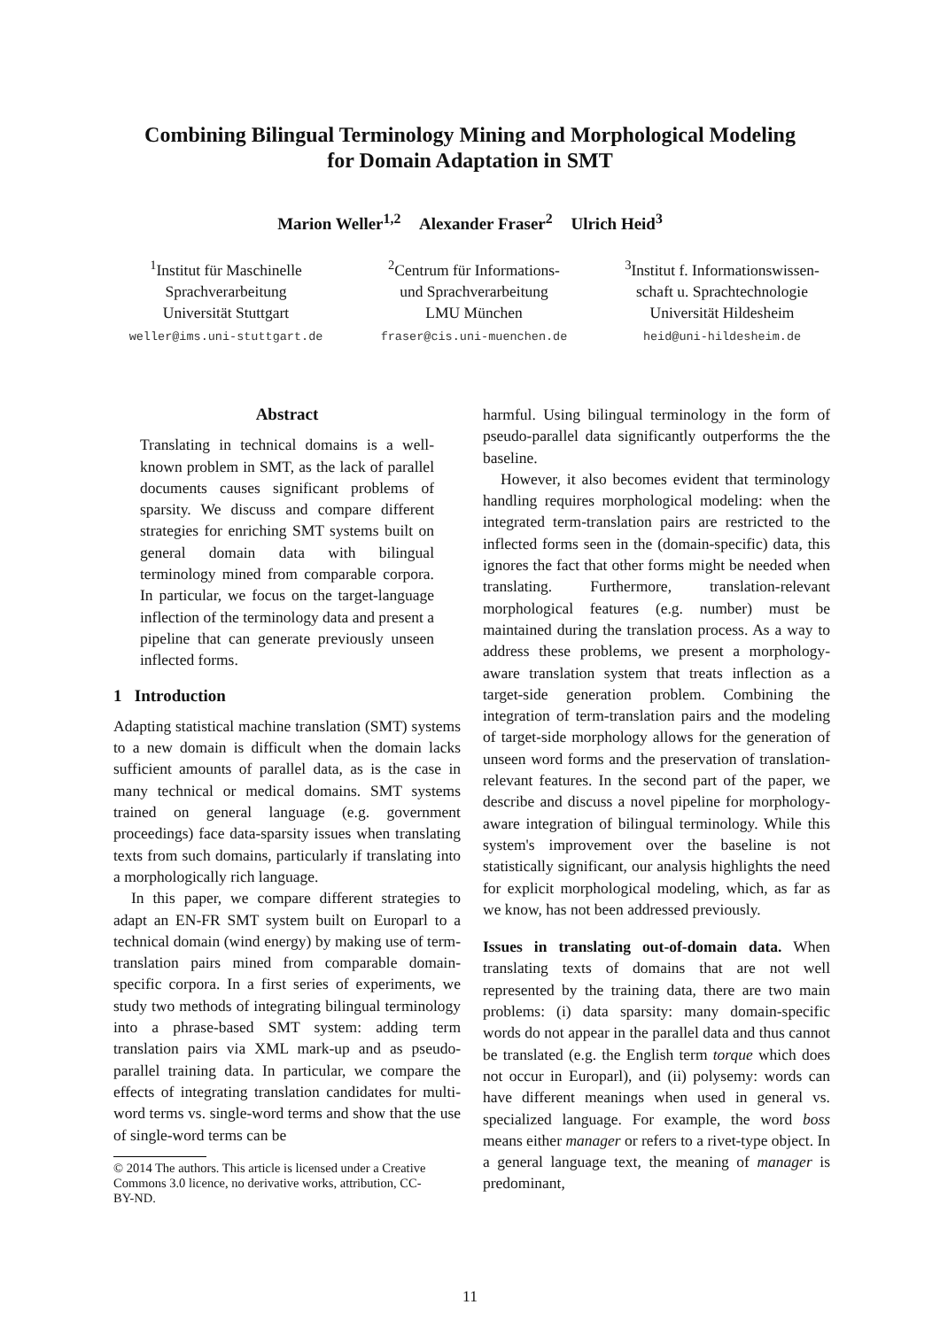Combining Bilingual Terminology Mining and Morphological Modeling
for Domain Adaptation in SMT
Marion Weller<sup>1,2</sup> Alexander Fraser<sup>2</sup> Ulrich Heid<sup>3</sup>
<sup>1</sup> Institut für Maschinelle
Sprachverarbeitung
Universität Stuttgart
weller@ims.uni-stuttgart.de
<sup>2</sup> Centrum für Informations-
und Sprachverarbeitung
LMU München
fraser@cis.uni-muenchen.de
<sup>3</sup> Institut f. Informationswissen-
schaft u. Sprachtechnologie
Universität Hildesheim
heid@uni-hildesheim.de
Abstract
Translating in technical domains is a well-known problem in SMT, as the lack of parallel documents causes significant problems of sparsity. We discuss and compare different strategies for enriching SMT systems built on general domain data with bilingual terminology mined from comparable corpora. In particular, we focus on the target-language inflection of the terminology data and present a pipeline that can generate previously unseen inflected forms.
1 Introduction
Adapting statistical machine translation (SMT) systems to a new domain is difficult when the domain lacks sufficient amounts of parallel data, as is the case in many technical or medical domains. SMT systems trained on general language (e.g. government proceedings) face data-sparsity issues when translating texts from such domains, particularly if translating into a morphologically rich language.
In this paper, we compare different strategies to adapt an EN-FR SMT system built on Europarl to a technical domain (wind energy) by making use of term-translation pairs mined from comparable domain-specific corpora. In a first series of experiments, we study two methods of integrating bilingual terminology into a phrase-based SMT system: adding term translation pairs via XML mark-up and as pseudo-parallel training data. In particular, we compare the effects of integrating translation candidates for multi-word terms vs. single-word terms and show that the use of single-word terms can be
© 2014 The authors. This article is licensed under a Creative
Commons 3.0 licence, no derivative works, attribution, CC-
BY-ND.
harmful. Using bilingual terminology in the form of pseudo-parallel data significantly outperforms the the baseline.
However, it also becomes evident that terminology handling requires morphological modeling: when the integrated term-translation pairs are restricted to the inflected forms seen in the (domain-specific) data, this ignores the fact that other forms might be needed when translating. Furthermore, translation-relevant morphological features (e.g. number) must be maintained during the translation process. As a way to address these problems, we present a morphology-aware translation system that treats inflection as a target-side generation problem. Combining the integration of term-translation pairs and the modeling of target-side morphology allows for the generation of unseen word forms and the preservation of translation-relevant features. In the second part of the paper, we describe and discuss a novel pipeline for morphology-aware integration of bilingual terminology. While this system's improvement over the baseline is not statistically significant, our analysis highlights the need for explicit morphological modeling, which, as far as we know, has not been addressed previously.
Issues in translating out-of-domain data. When translating texts of domains that are not well represented by the training data, there are two main problems: (i) data sparsity: many domain-specific words do not appear in the parallel data and thus cannot be translated (e.g. the English term torque which does not occur in Europarl), and (ii) polysemy: words can have different meanings when used in general vs. specialized language. For example, the word boss means either manager or refers to a rivet-type object. In a general language text, the meaning of manager is predominant,
11